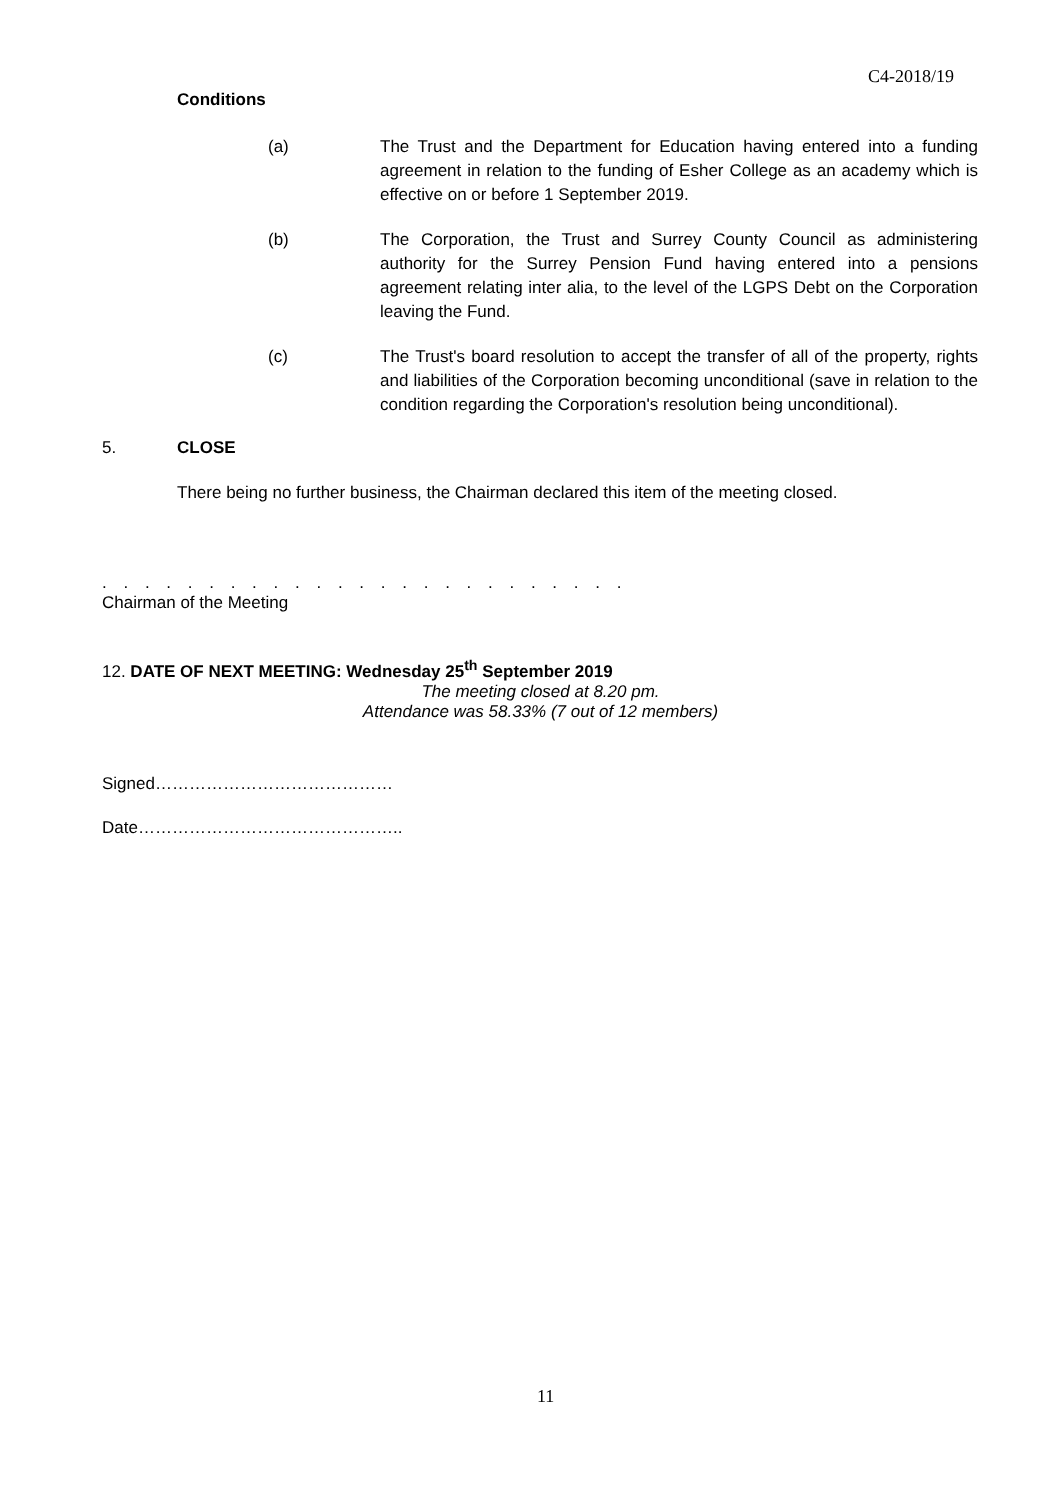C4-2018/19
Conditions
(a) The Trust and the Department for Education having entered into a funding agreement in relation to the funding of Esher College as an academy which is effective on or before 1 September 2019.
(b) The Corporation, the Trust and Surrey County Council as administering authority for the Surrey Pension Fund having entered into a pensions agreement relating inter alia, to the level of the LGPS Debt on the Corporation leaving the Fund.
(c) The Trust's board resolution to accept the transfer of all of the property, rights and liabilities of the Corporation becoming unconditional (save in relation to the condition regarding the Corporation's resolution being unconditional).
5. CLOSE
There being no further business, the Chairman declared this item of the meeting closed.
. . . . . . . . . . . . . . . . . . . . . . . . .
Chairman of the Meeting
12. DATE OF NEXT MEETING: Wednesday 25<sup>th</sup> September 2019
The meeting closed at 8.20 pm.
Attendance was 58.33% (7 out of 12 members)
Signed……………………………………
Date………………………………………..
11